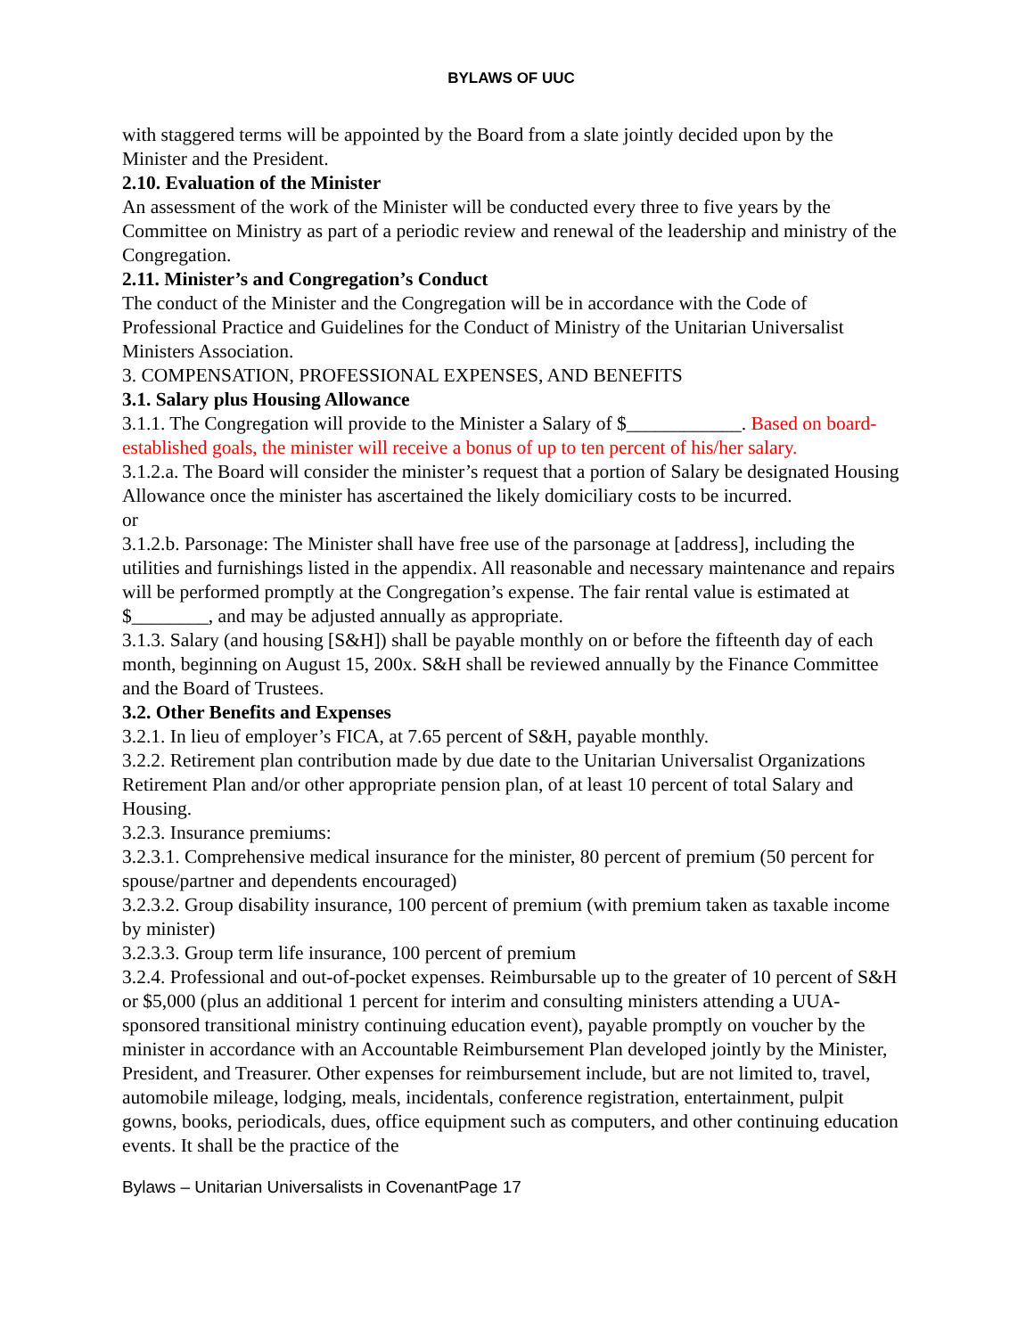BYLAWS OF UUC
with staggered terms will be appointed by the Board from a slate jointly decided upon by the Minister and the President.
2.10. Evaluation of the Minister
An assessment of the work of the Minister will be conducted every three to five years by the Committee on Ministry as part of a periodic review and renewal of the leadership and ministry of the Congregation.
2.11. Minister’s and Congregation’s Conduct
The conduct of the Minister and the Congregation will be in accordance with the Code of Professional Practice and Guidelines for the Conduct of Ministry of the Unitarian Universalist Ministers Association.
3. COMPENSATION, PROFESSIONAL EXPENSES, AND BENEFITS
3.1. Salary plus Housing Allowance
3.1.1. The Congregation will provide to the Minister a Salary of $____________. Based on board-established goals, the minister will receive a bonus of up to ten percent of his/her salary.
3.1.2.a. The Board will consider the minister’s request that a portion of Salary be designated Housing Allowance once the minister has ascertained the likely domiciliary costs to be incurred.
or
3.1.2.b. Parsonage: The Minister shall have free use of the parsonage at [address], including the utilities and furnishings listed in the appendix. All reasonable and necessary maintenance and repairs will be performed promptly at the Congregation’s expense. The fair rental value is estimated at $________, and may be adjusted annually as appropriate.
3.1.3. Salary (and housing [S&H]) shall be payable monthly on or before the fifteenth day of each month, beginning on August 15, 200x. S&H shall be reviewed annually by the Finance Committee and the Board of Trustees.
3.2. Other Benefits and Expenses
3.2.1. In lieu of employer’s FICA, at 7.65 percent of S&H, payable monthly.
3.2.2. Retirement plan contribution made by due date to the Unitarian Universalist Organizations Retirement Plan and/or other appropriate pension plan, of at least 10 percent of total Salary and Housing.
3.2.3. Insurance premiums:
3.2.3.1. Comprehensive medical insurance for the minister, 80 percent of premium (50 percent for spouse/partner and dependents encouraged)
3.2.3.2. Group disability insurance, 100 percent of premium (with premium taken as taxable income by minister)
3.2.3.3. Group term life insurance, 100 percent of premium
3.2.4. Professional and out-of-pocket expenses. Reimbursable up to the greater of 10 percent of S&H or $5,000 (plus an additional 1 percent for interim and consulting ministers attending a UUA-sponsored transitional ministry continuing education event), payable promptly on voucher by the minister in accordance with an Accountable Reimbursement Plan developed jointly by the Minister, President, and Treasurer. Other expenses for reimbursement include, but are not limited to, travel, automobile mileage, lodging, meals, incidentals, conference registration, entertainment, pulpit gowns, books, periodicals, dues, office equipment such as computers, and other continuing education events. It shall be the practice of the
Bylaws – Unitarian Universalists in CovenantPage 17